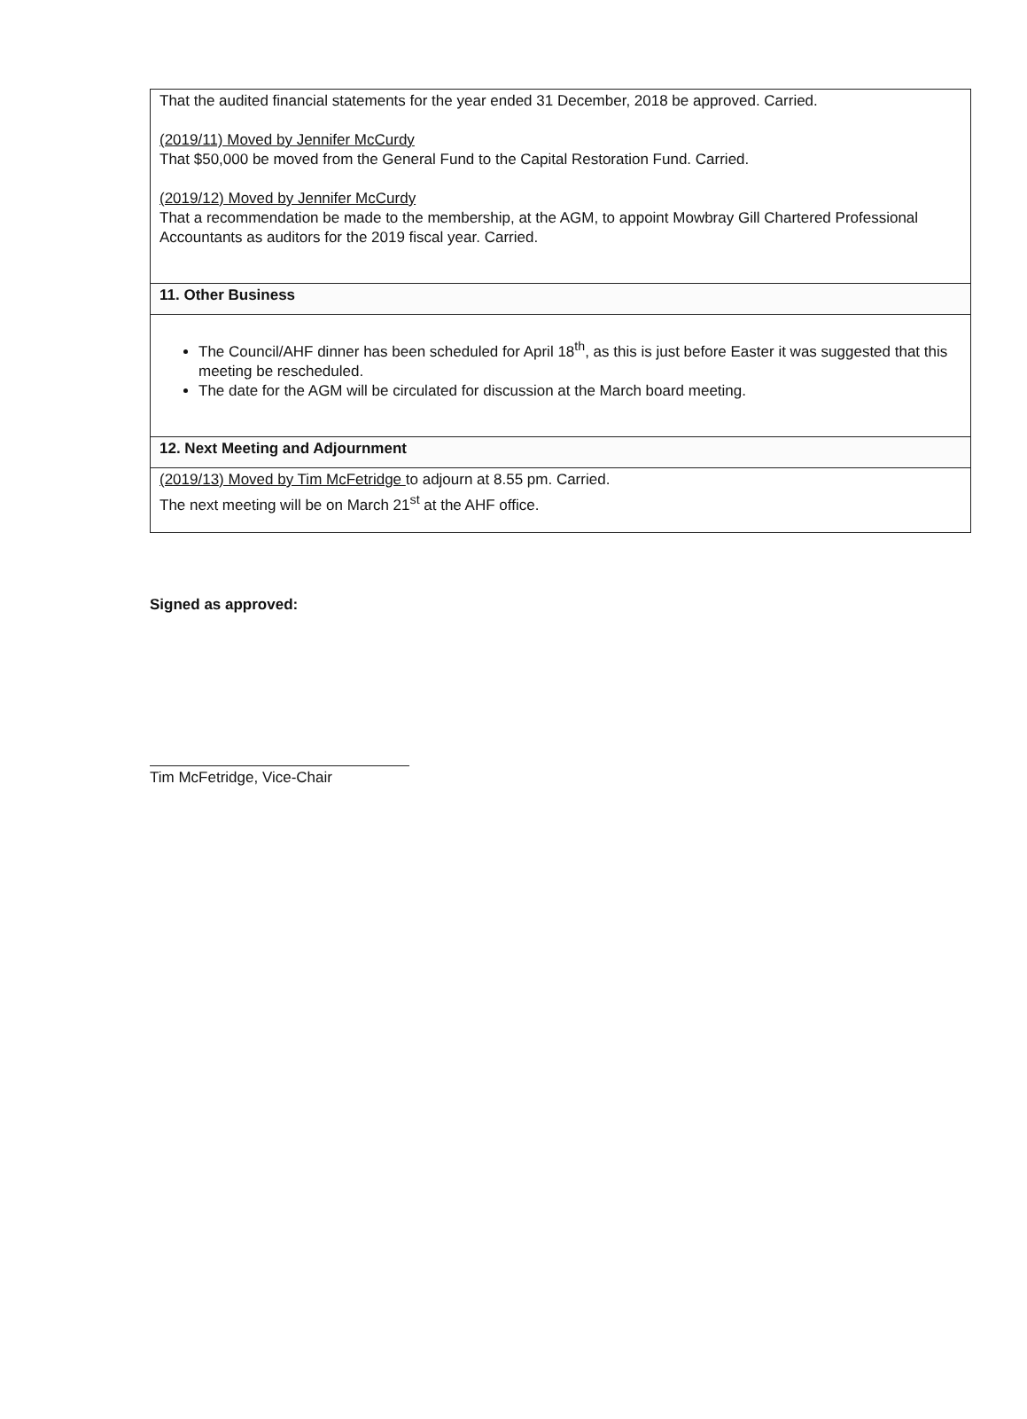That the audited financial statements for the year ended 31 December, 2018 be approved. Carried.
(2019/11) Moved by Jennifer McCurdy
That $50,000 be moved from the General Fund to the Capital Restoration Fund. Carried.
(2019/12) Moved by Jennifer McCurdy
That a recommendation be made to the membership, at the AGM, to appoint Mowbray Gill Chartered Professional Accountants as auditors for the 2019 fiscal year. Carried.
11. Other Business
The Council/AHF dinner has been scheduled for April 18<sup>th</sup>, as this is just before Easter it was suggested that this meeting be rescheduled.
The date for the AGM will be circulated for discussion at the March board meeting.
12. Next Meeting and Adjournment
(2019/13) Moved by Tim McFetridge to adjourn at 8.55 pm. Carried.
The next meeting will be on March 21<sup>st</sup> at the AHF office.
Signed as approved:
Tim McFetridge, Vice-Chair